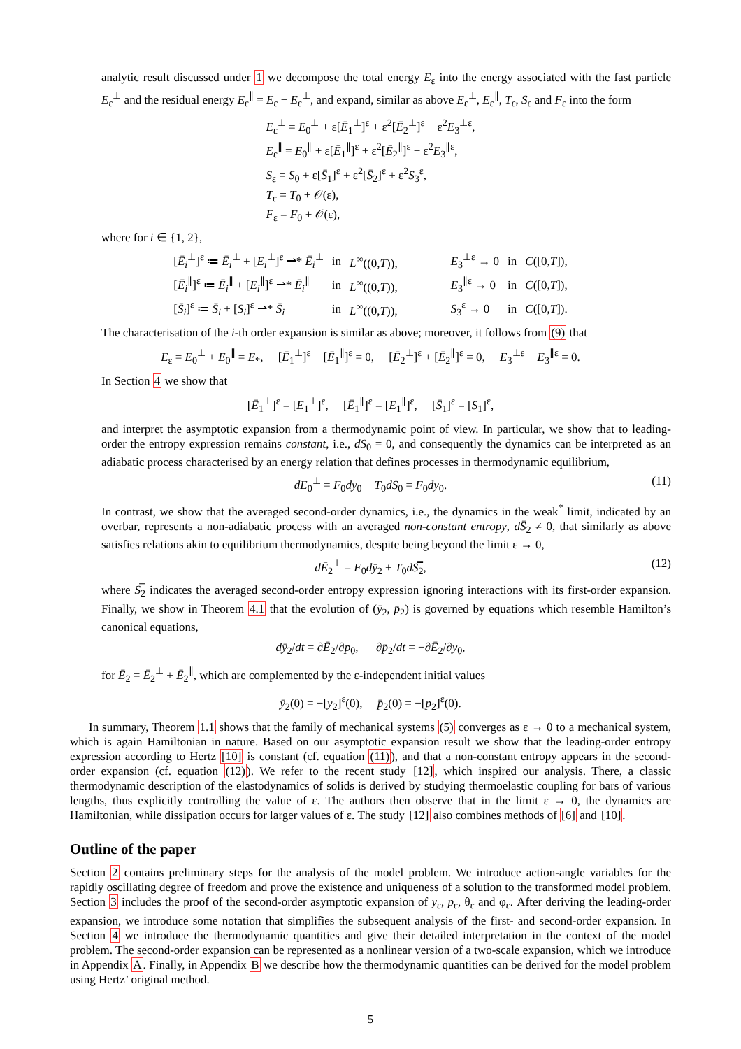analytic result discussed under 1 we decompose the total energy E<sub>ε</sub> into the energy associated with the fast particle E<sub>ε</sub><sup>⊥</sup> and the residual energy E<sub>ε</sub><sup>∥</sup> = E<sub>ε</sub> − E<sub>ε</sub><sup>⊥</sup>, and expand, similar as above E<sub>ε</sub><sup>⊥</sup>, E<sub>ε</sub><sup>∥</sup>, T<sub>ε</sub>, S<sub>ε</sub> and F<sub>ε</sub> into the form
| E<sub>ε</sub><sup>⊥</sup> = E<sub>0</sub><sup>⊥</sup> + ε[ Ē<sub>1</sub><sup>⊥</sup>]<sup>ε</sup> + ε<sup>2</sup>[ Ē<sub>2</sub><sup>⊥</sup>]<sup>ε</sup> + ε<sup>2</sup> E<sub>3</sub><sup>⊥ε</sup>, |
| E<sub>ε</sub><sup>∥</sup> = E<sub>0</sub><sup>∥</sup> + ε[ Ē<sub>1</sub><sup>∥</sup>]<sup>ε</sup> + ε<sup>2</sup>[ Ē<sub>2</sub><sup>∥</sup>]<sup>ε</sup> + ε<sup>2</sup> E<sub>3</sub><sup>∥ε</sup>, |
| S<sub>ε</sub> = S<sub>0</sub> + ε[ S̄<sub>1</sub>]<sup>ε</sup> + ε<sup>2</sup>[ S̄<sub>2</sub>]<sup>ε</sup> + ε<sup>2</sup> S<sub>3</sub><sup>ε</sup>, |
| T<sub>ε</sub> = T<sub>0</sub> + 𝒪(ε), |
| F<sub>ε</sub> = F<sub>0</sub> + 𝒪(ε), |
where for i ∈ {1, 2},
| [ Ē<sub>i</sub><sup>⊥</sup>]<sup>ε</sup> ≔ Ē<sub>i</sub><sup>⊥</sup> + [ E<sub>i</sub><sup>⊥</sup>]<sup>ε</sup> ⇀* Ē<sub>i</sub><sup>⊥</sup> | in | L<sup>∞</sup>((0, T )), | E<sub>3</sub><sup>⊥ε</sup> → 0 | in | C ([0, T ]), |
| [ Ē<sub>i</sub><sup>∥</sup>]<sup>ε</sup> ≔ Ē<sub>i</sub><sup>∥</sup> + [ E<sub>i</sub><sup>∥</sup>]<sup>ε</sup> ⇀* Ē<sub>i</sub><sup>∥</sup> | in | L<sup>∞</sup>((0, T )), | E<sub>3</sub><sup>∥ε</sup> → 0 | in | C ([0, T ]), |
| [ S̄<sub>i</sub>]<sup>ε</sup> ≔ S̄<sub>i</sub> + [ S<sub>i</sub>]<sup>ε</sup> ⇀* S̄<sub>i</sub> | in | L<sup>∞</sup>((0, T )), | S<sub>3</sub><sup>ε</sup> → 0 | in | C ([0, T ]). |
The characterisation of the i-th order expansion is similar as above; moreover, it follows from (9) that
E<sub>ε</sub> = E<sub>0</sub><sup>⊥</sup> + E<sub>0</sub><sup>∥</sup> = E<sub>*</sub>, [Ē<sub>1</sub><sup>⊥</sup>]<sup>ε</sup> + [Ē<sub>1</sub><sup>∥</sup>]<sup>ε</sup> = 0, [Ē<sub>2</sub><sup>⊥</sup>]<sup>ε</sup> + [Ē<sub>2</sub><sup>∥</sup>]<sup>ε</sup> = 0, E<sub>3</sub><sup>⊥ε</sup> + E<sub>3</sub><sup>∥ε</sup> = 0.
In Section 4 we show that
[Ē<sub>1</sub><sup>⊥</sup>]<sup>ε</sup> = [E<sub>1</sub><sup>⊥</sup>]<sup>ε</sup>, [Ē<sub>1</sub><sup>∥</sup>]<sup>ε</sup> = [E<sub>1</sub><sup>∥</sup>]<sup>ε</sup>, [S̄<sub>1</sub>]<sup>ε</sup> = [S<sub>1</sub>]<sup>ε</sup>,
and interpret the asymptotic expansion from a thermodynamic point of view. In particular, we show that to leading-order the entropy expression remains constant, i.e., dS<sub>0</sub> = 0, and consequently the dynamics can be interpreted as an adiabatic process characterised by an energy relation that defines processes in thermodynamic equilibrium,
dE<sub>0</sub><sup>⊥</sup> = F<sub>0</sub>dy<sub>0</sub> + T<sub>0</sub>dS<sub>0</sub> = F<sub>0</sub>dy<sub>0</sub>. (11)
In contrast, we show that the averaged second-order dynamics, i.e., the dynamics in the weak<sup>*</sup> limit, indicated by an overbar, represents a non-adiabatic process with an averaged non-constant entropy, dS̄<sub>2</sub> ≠ 0, that similarly as above satisfies relations akin to equilibrium thermodynamics, despite being beyond the limit ε → 0,
dĒ<sub>2</sub><sup>⊥</sup> = F<sub>0</sub>dȳ<sub>2</sub> + T<sub>0</sub>dS̿<sub>2</sub>, (12)
where S̿<sub>2</sub> indicates the averaged second-order entropy expression ignoring interactions with its first-order expansion. Finally, we show in Theorem 4.1 that the evolution of (ȳ<sub>2</sub>, p̄<sub>2</sub>) is governed by equations which resemble Hamilton’s canonical equations,
dȳ<sub>2</sub>/dt = ∂Ē<sub>2</sub>/∂p<sub>0</sub>, ∂p̄<sub>2</sub>/dt = −∂Ē<sub>2</sub>/∂y<sub>0</sub>,
for Ē<sub>2</sub> = Ē<sub>2</sub><sup>⊥</sup> + Ē<sub>2</sub><sup>∥</sup>, which are complemented by the ε-independent initial values
ȳ<sub>2</sub>(0) = −[y<sub>2</sub>]<sup>ε</sup>(0), p̄<sub>2</sub>(0) = −[p<sub>2</sub>]<sup>ε</sup>(0).
In summary, Theorem 1.1 shows that the family of mechanical systems (5) converges as ε → 0 to a mechanical system, which is again Hamiltonian in nature. Based on our asymptotic expansion result we show that the leading-order entropy expression according to Hertz [10] is constant (cf. equation (11)), and that a non-constant entropy appears in the second-order expansion (cf. equation (12)). We refer to the recent study [12], which inspired our analysis. There, a classic thermodynamic description of the elastodynamics of solids is derived by studying thermoelastic coupling for bars of various lengths, thus explicitly controlling the value of ε. The authors then observe that in the limit ε → 0, the dynamics are Hamiltonian, while dissipation occurs for larger values of ε. The study [12] also combines methods of [6] and [10].
Outline of the paper
Section 2 contains preliminary steps for the analysis of the model problem. We introduce action-angle variables for the rapidly oscillating degree of freedom and prove the existence and uniqueness of a solution to the transformed model problem. Section 3 includes the proof of the second-order asymptotic expansion of y<sub>ε</sub>, p<sub>ε</sub>, θ<sub>ε</sub> and φ<sub>ε</sub>. After deriving the leading-order expansion, we introduce some notation that simplifies the subsequent analysis of the first- and second-order expansion. In Section 4 we introduce the thermodynamic quantities and give their detailed interpretation in the context of the model problem. The second-order expansion can be represented as a nonlinear version of a two-scale expansion, which we introduce in Appendix A. Finally, in Appendix B we describe how the thermodynamic quantities can be derived for the model problem using Hertz’ original method.
5